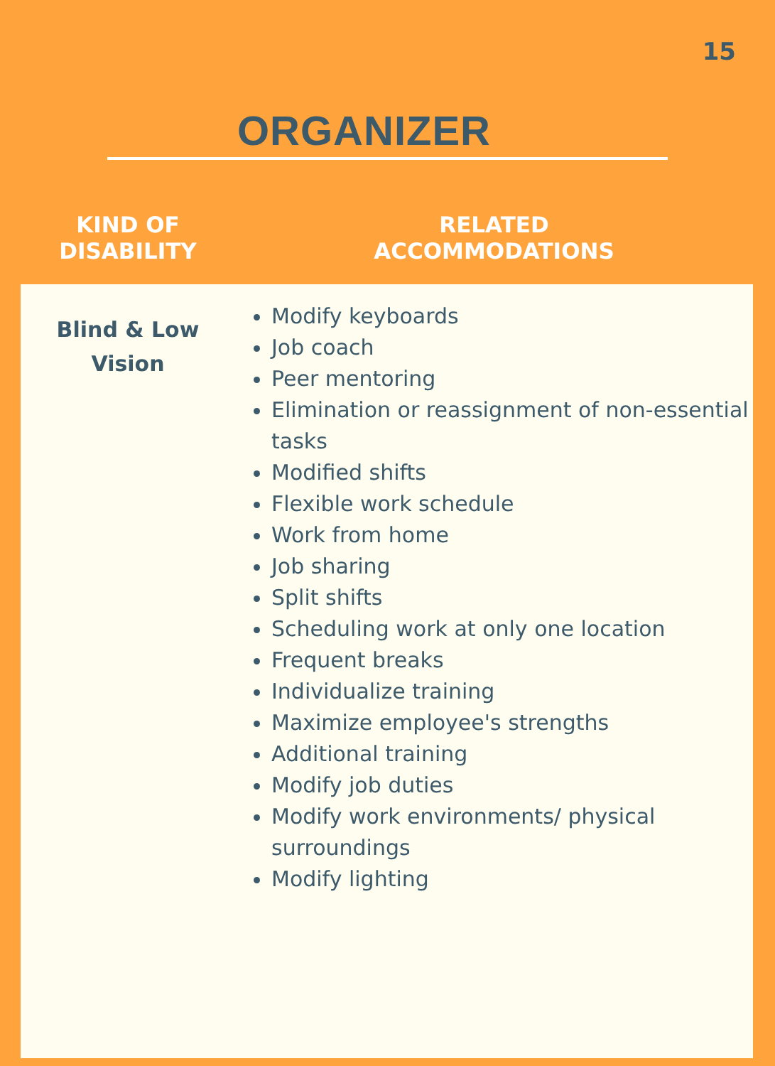15
ORGANIZER
| KIND OF DISABILITY | RELATED ACCOMMODATIONS |
| --- | --- |
| Blind & Low Vision | Modify keyboards Job coach Peer mentoring Elimination or reassignment of non-essential tasks Modified shifts Flexible work schedule Work from home Job sharing Split shifts Scheduling work at only one location Frequent breaks Individualize training Maximize employee's strengths Additional training Modify job duties Modify work environments/ physical surroundings Modify lighting |